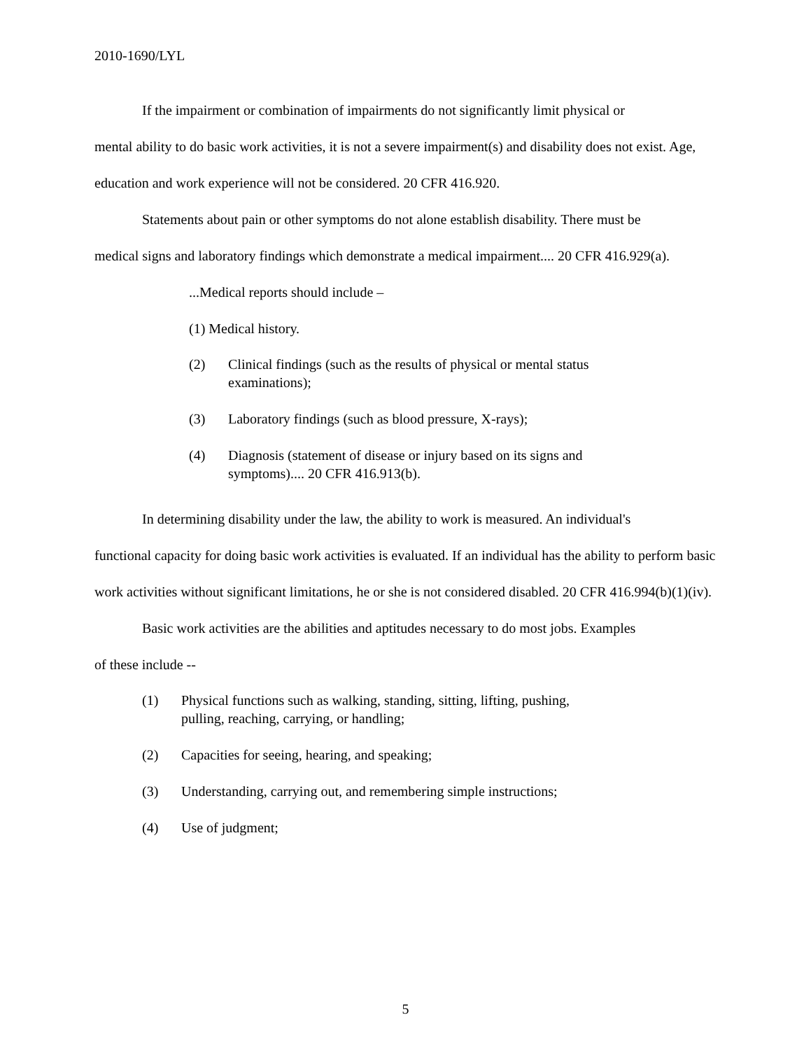2010-1690/LYL
If the impairment or combination of impairments do not significantly limit physical or
mental ability to do basic work activities, it is not a severe impairment(s) and disability does not exist. Age, education and work experience will not be considered. 20 CFR 416.920.
Statements about pain or other symptoms do not alone establish disability. There must be
medical signs and laboratory findings which demonstrate a medical impairment.... 20 CFR 416.929(a).
...Medical reports should include –
(1) Medical history.
(2) Clinical findings (such as the results of physical or mental status examinations);
(3) Laboratory findings (such as blood pressure, X-rays);
(4) Diagnosis (statement of disease or injury based on its signs and symptoms).... 20 CFR 416.913(b).
In determining disability under the law, the ability to work is measured. An individual's
functional capacity for doing basic work activities is evaluated. If an individual has the ability to perform basic work activities without significant limitations, he or she is not considered disabled. 20 CFR 416.994(b)(1)(iv).
Basic work activities are the abilities and aptitudes necessary to do most jobs. Examples
of these include --
(1) Physical functions such as walking, standing, sitting, lifting, pushing, pulling, reaching, carrying, or handling;
(2) Capacities for seeing, hearing, and speaking;
(3) Understanding, carrying out, and remembering simple instructions;
(4) Use of judgment;
5